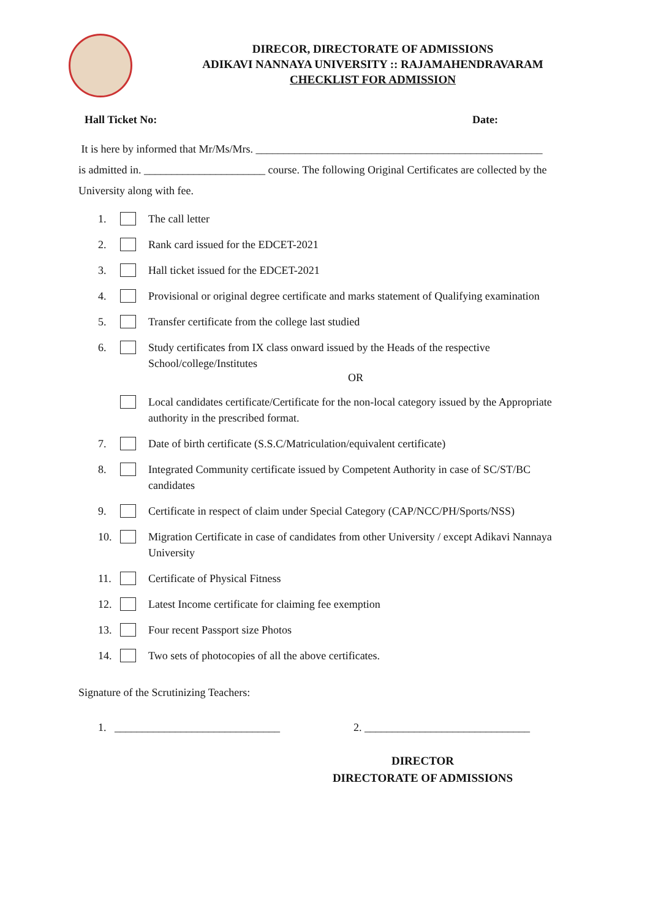DIRECOR, DIRECTORATE OF ADMISSIONS
ADIKAVI NANNAYA UNIVERSITY :: RAJAMAHENDRAVARAM
CHECKLIST FOR ADMISSION
Hall Ticket No: Date:
It is here by informed that Mr/Ms/Mrs. ____________________________________________________
is admitted in. ______________________ course. The following Original Certificates are collected by the University along with fee.
1. The call letter
2. Rank card issued for the EDCET-2021
3. Hall ticket issued for the EDCET-2021
4. Provisional or original degree certificate and marks statement of Qualifying examination
5. Transfer certificate from the college last studied
6. Study certificates from IX class onward issued by the Heads of the respective School/college/Institutes
OR
Local candidates certificate/Certificate for the non-local category issued by the Appropriate authority in the prescribed format.
7. Date of birth certificate (S.S.C/Matriculation/equivalent certificate)
8. Integrated Community certificate issued by Competent Authority in case of SC/ST/BC candidates
9. Certificate in respect of claim under Special Category (CAP/NCC/PH/Sports/NSS)
10. Migration Certificate in case of candidates from other University / except Adikavi Nannaya University
11. Certificate of Physical Fitness
12. Latest Income certificate for claiming fee exemption
13. Four recent Passport size Photos
14. Two sets of photocopies of all the above certificates.
Signature of the Scrutinizing Teachers:
1. ______________________________ 2. ______________________________
DIRECTOR
DIRECTORATE OF ADMISSIONS